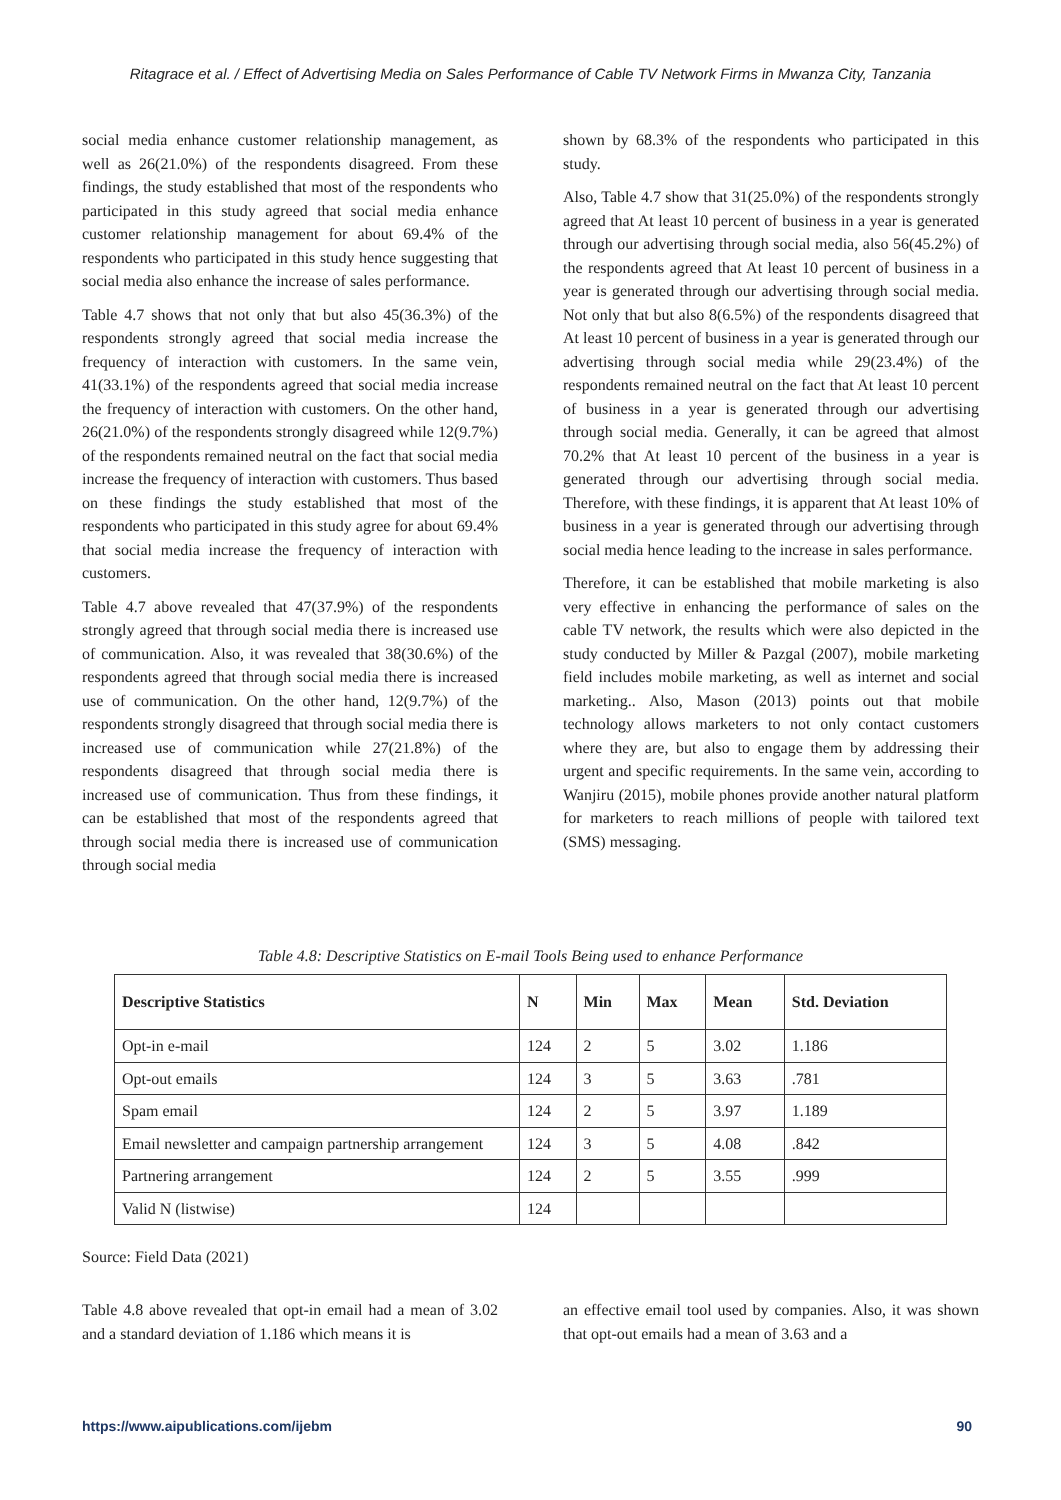Ritagrace et al. / Effect of Advertising Media on Sales Performance of Cable TV Network Firms in Mwanza City, Tanzania
social media enhance customer relationship management, as well as 26(21.0%) of the respondents disagreed. From these findings, the study established that most of the respondents who participated in this study agreed that social media enhance customer relationship management for about 69.4% of the respondents who participated in this study hence suggesting that social media also enhance the increase of sales performance.
Table 4.7 shows that not only that but also 45(36.3%) of the respondents strongly agreed that social media increase the frequency of interaction with customers. In the same vein, 41(33.1%) of the respondents agreed that social media increase the frequency of interaction with customers. On the other hand, 26(21.0%) of the respondents strongly disagreed while 12(9.7%) of the respondents remained neutral on the fact that social media increase the frequency of interaction with customers. Thus based on these findings the study established that most of the respondents who participated in this study agree for about 69.4% that social media increase the frequency of interaction with customers.
Table 4.7 above revealed that 47(37.9%) of the respondents strongly agreed that through social media there is increased use of communication. Also, it was revealed that 38(30.6%) of the respondents agreed that through social media there is increased use of communication. On the other hand, 12(9.7%) of the respondents strongly disagreed that through social media there is increased use of communication while 27(21.8%) of the respondents disagreed that through social media there is increased use of communication. Thus from these findings, it can be established that most of the respondents agreed that through social media there is increased use of communication through social media
shown by 68.3% of the respondents who participated in this study.
Also, Table 4.7 show that 31(25.0%) of the respondents strongly agreed that At least 10 percent of business in a year is generated through our advertising through social media, also 56(45.2%) of the respondents agreed that At least 10 percent of business in a year is generated through our advertising through social media. Not only that but also 8(6.5%) of the respondents disagreed that At least 10 percent of business in a year is generated through our advertising through social media while 29(23.4%) of the respondents remained neutral on the fact that At least 10 percent of business in a year is generated through our advertising through social media. Generally, it can be agreed that almost 70.2% that At least 10 percent of the business in a year is generated through our advertising through social media. Therefore, with these findings, it is apparent that At least 10% of business in a year is generated through our advertising through social media hence leading to the increase in sales performance.
Therefore, it can be established that mobile marketing is also very effective in enhancing the performance of sales on the cable TV network, the results which were also depicted in the study conducted by Miller & Pazgal (2007), mobile marketing field includes mobile marketing, as well as internet and social marketing.. Also, Mason (2013) points out that mobile technology allows marketers to not only contact customers where they are, but also to engage them by addressing their urgent and specific requirements. In the same vein, according to Wanjiru (2015), mobile phones provide another natural platform for marketers to reach millions of people with tailored text (SMS) messaging.
Table 4.8: Descriptive Statistics on E-mail Tools Being used to enhance Performance
| Descriptive Statistics | N | Min | Max | Mean | Std. Deviation |
| --- | --- | --- | --- | --- | --- |
| Opt-in e-mail | 124 | 2 | 5 | 3.02 | 1.186 |
| Opt-out emails | 124 | 3 | 5 | 3.63 | .781 |
| Spam email | 124 | 2 | 5 | 3.97 | 1.189 |
| Email newsletter and campaign partnership arrangement | 124 | 3 | 5 | 4.08 | .842 |
| Partnering arrangement | 124 | 2 | 5 | 3.55 | .999 |
| Valid N (listwise) | 124 | | | | |
Source: Field Data (2021)
Table 4.8 above revealed that opt-in email had a mean of 3.02 and a standard deviation of 1.186 which means it is
an effective email tool used by companies. Also, it was shown that opt-out emails had a mean of 3.63 and a
https://www.aipublications.com/ijebm 90